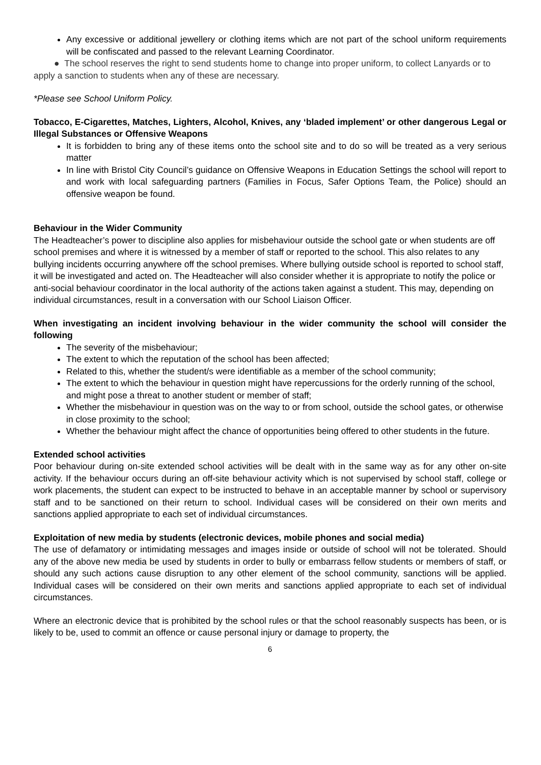Any excessive or additional jewellery or clothing items which are not part of the school uniform requirements will be confiscated and passed to the relevant Learning Coordinator.
● The school reserves the right to send students home to change into proper uniform, to collect Lanyards or to apply a sanction to students when any of these are necessary.
*Please see School Uniform Policy.
Tobacco, E-Cigarettes, Matches, Lighters, Alcohol, Knives, any ‘bladed implement’ or other dangerous Legal or Illegal Substances or Offensive Weapons
It is forbidden to bring any of these items onto the school site and to do so will be treated as a very serious matter
In line with Bristol City Council’s guidance on Offensive Weapons in Education Settings the school will report to and work with local safeguarding partners (Families in Focus, Safer Options Team, the Police) should an offensive weapon be found.
Behaviour in the Wider Community
The Headteacher’s power to discipline also applies for misbehaviour outside the school gate or when students are off school premises and where it is witnessed by a member of staff or reported to the school. This also relates to any bullying incidents occurring anywhere off the school premises. Where bullying outside school is reported to school staff, it will be investigated and acted on. The Headteacher will also consider whether it is appropriate to notify the police or anti-social behaviour coordinator in the local authority of the actions taken against a student. This may, depending on individual circumstances, result in a conversation with our School Liaison Officer.
When investigating an incident involving behaviour in the wider community the school will consider the following
The severity of the misbehaviour;
The extent to which the reputation of the school has been affected;
Related to this, whether the student/s were identifiable as a member of the school community;
The extent to which the behaviour in question might have repercussions for the orderly running of the school, and might pose a threat to another student or member of staff;
Whether the misbehaviour in question was on the way to or from school, outside the school gates, or otherwise in close proximity to the school;
Whether the behaviour might affect the chance of opportunities being offered to other students in the future.
Extended school activities
Poor behaviour during on-site extended school activities will be dealt with in the same way as for any other on-site activity. If the behaviour occurs during an off-site behaviour activity which is not supervised by school staff, college or work placements, the student can expect to be instructed to behave in an acceptable manner by school or supervisory staff and to be sanctioned on their return to school. Individual cases will be considered on their own merits and sanctions applied appropriate to each set of individual circumstances.
Exploitation of new media by students (electronic devices, mobile phones and social media)
The use of defamatory or intimidating messages and images inside or outside of school will not be tolerated. Should any of the above new media be used by students in order to bully or embarrass fellow students or members of staff, or should any such actions cause disruption to any other element of the school community, sanctions will be applied. Individual cases will be considered on their own merits and sanctions applied appropriate to each set of individual circumstances.
Where an electronic device that is prohibited by the school rules or that the school reasonably suspects has been, or is likely to be, used to commit an offence or cause personal injury or damage to property, the
6